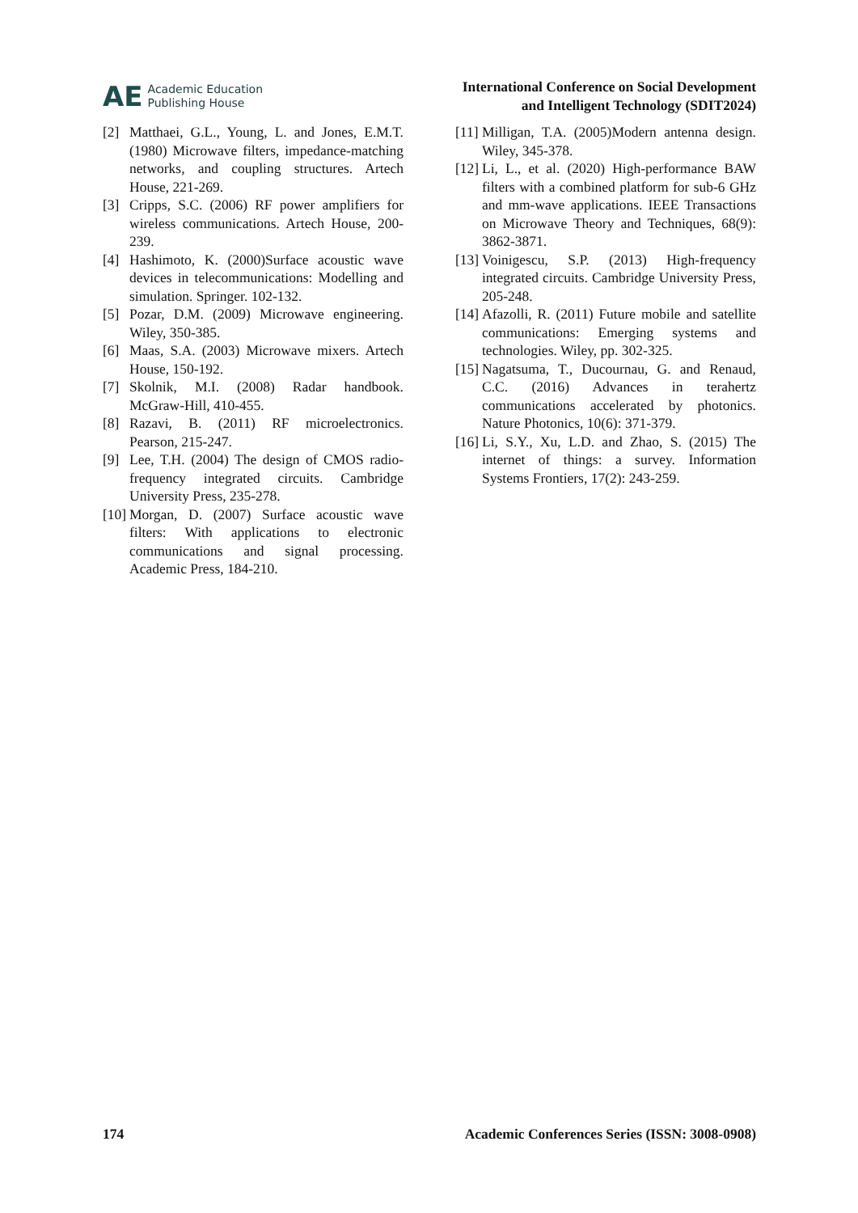AE
Academic Education
Publishing House
International Conference on Social Development
and Intelligent Technology (SDIT2024)
[2] Matthaei, G.L., Young, L. and Jones, E.M.T. (1980) Microwave filters, impedance-matching networks, and coupling structures. Artech House, 221-269.
[3] Cripps, S.C. (2006) RF power amplifiers for wireless communications. Artech House, 200-239.
[4] Hashimoto, K. (2000)Surface acoustic wave devices in telecommunications: Modelling and simulation. Springer. 102-132.
[5] Pozar, D.M. (2009) Microwave engineering. Wiley, 350-385.
[6] Maas, S.A. (2003) Microwave mixers. Artech House, 150-192.
[7] Skolnik, M.I. (2008) Radar handbook. McGraw-Hill, 410-455.
[8] Razavi, B. (2011) RF microelectronics. Pearson, 215-247.
[9] Lee, T.H. (2004) The design of CMOS radio-frequency integrated circuits. Cambridge University Press, 235-278.
[10] Morgan, D. (2007) Surface acoustic wave filters: With applications to electronic communications and signal processing. Academic Press, 184-210.
[11] Milligan, T.A. (2005)Modern antenna design. Wiley, 345-378.
[12] Li, L., et al. (2020) High-performance BAW filters with a combined platform for sub-6 GHz and mm-wave applications. IEEE Transactions on Microwave Theory and Techniques, 68(9): 3862-3871.
[13] Voinigescu, S.P. (2013) High-frequency integrated circuits. Cambridge University Press, 205-248.
[14] Afazolli, R. (2011) Future mobile and satellite communications: Emerging systems and technologies. Wiley, pp. 302-325.
[15] Nagatsuma, T., Ducournau, G. and Renaud, C.C. (2016) Advances in terahertz communications accelerated by photonics. Nature Photonics, 10(6): 371-379.
[16] Li, S.Y., Xu, L.D. and Zhao, S. (2015) The internet of things: a survey. Information Systems Frontiers, 17(2): 243-259.
174 Academic Conferences Series (ISSN: 3008-0908)